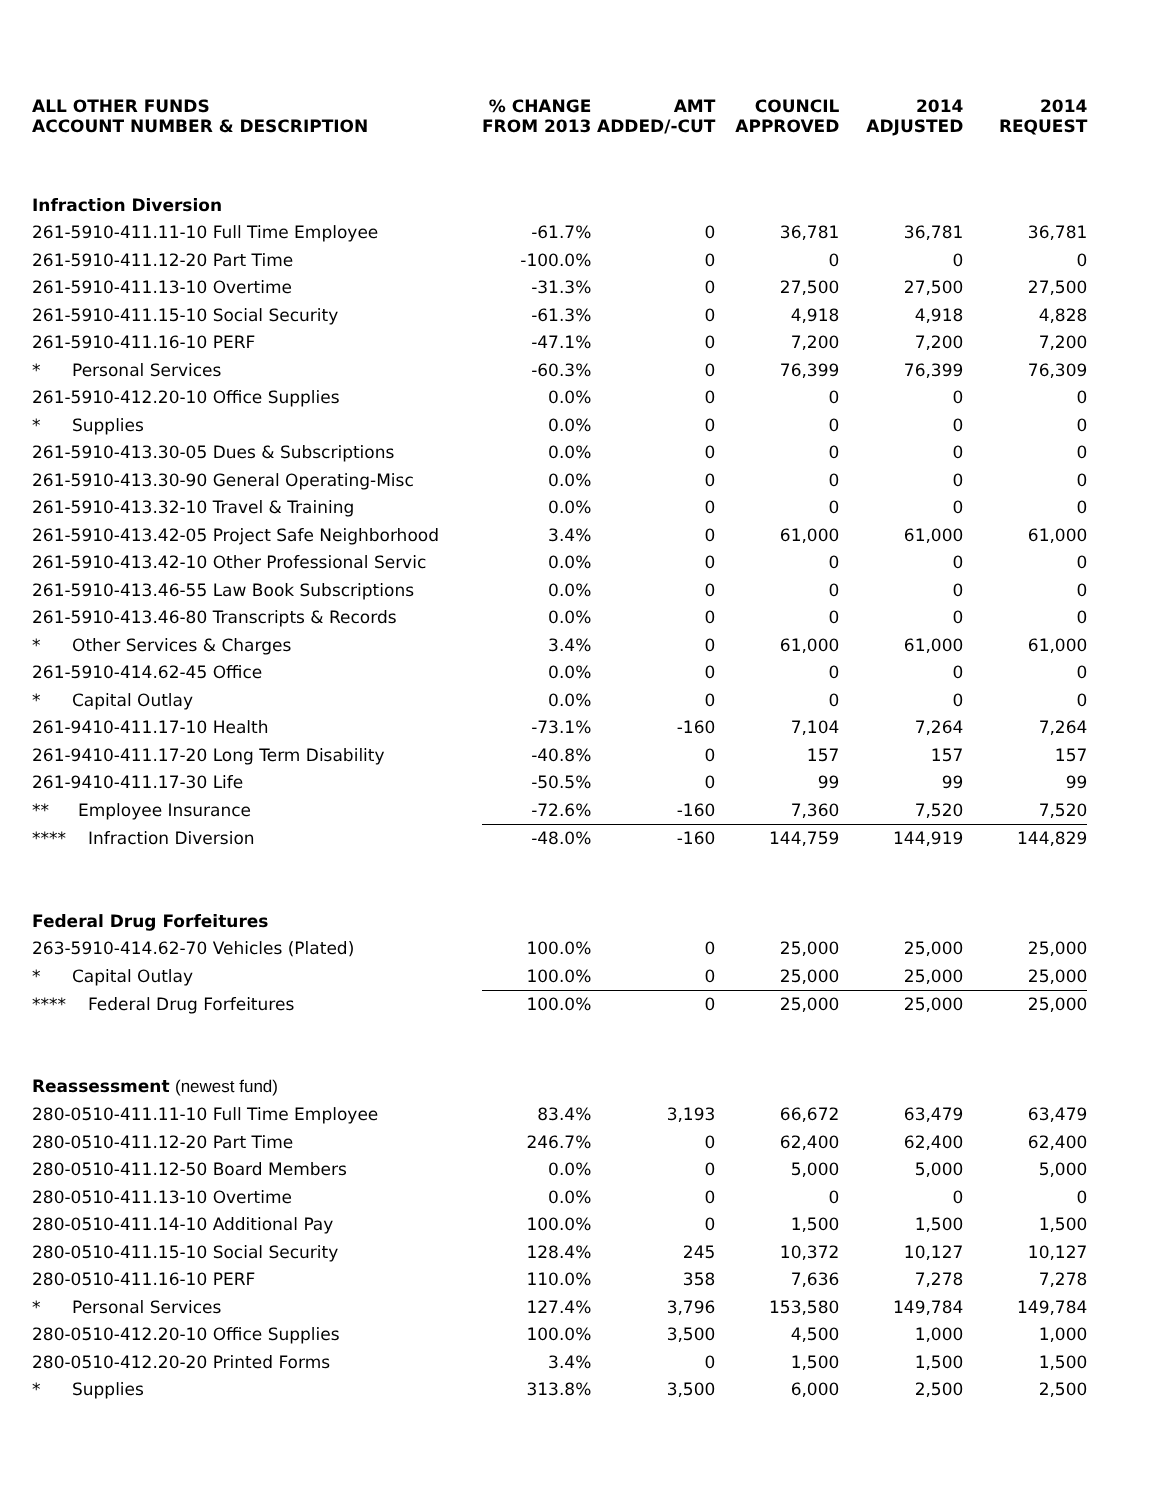| ALL OTHER FUNDS ACCOUNT NUMBER & DESCRIPTION | % CHANGE FROM 2013 | AMT ADDED/-CUT | COUNCIL APPROVED | 2014 ADJUSTED | 2014 REQUEST |
| --- | --- | --- | --- | --- | --- |
| Infraction Diversion | | | | | |
| 261-5910-411.11-10 Full Time Employee | -61.7% | 0 | 36,781 | 36,781 | 36,781 |
| 261-5910-411.12-20 Part Time | -100.0% | 0 | 0 | 0 | 0 |
| 261-5910-411.13-10 Overtime | -31.3% | 0 | 27,500 | 27,500 | 27,500 |
| 261-5910-411.15-10 Social Security | -61.3% | 0 | 4,918 | 4,918 | 4,828 |
| 261-5910-411.16-10 PERF | -47.1% | 0 | 7,200 | 7,200 | 7,200 |
| * Personal Services | -60.3% | 0 | 76,399 | 76,399 | 76,309 |
| 261-5910-412.20-10 Office Supplies | 0.0% | 0 | 0 | 0 | 0 |
| * Supplies | 0.0% | 0 | 0 | 0 | 0 |
| 261-5910-413.30-05 Dues & Subscriptions | 0.0% | 0 | 0 | 0 | 0 |
| 261-5910-413.30-90 General Operating-Misc | 0.0% | 0 | 0 | 0 | 0 |
| 261-5910-413.32-10 Travel & Training | 0.0% | 0 | 0 | 0 | 0 |
| 261-5910-413.42-05 Project Safe Neighborhood | 3.4% | 0 | 61,000 | 61,000 | 61,000 |
| 261-5910-413.42-10 Other Professional Servic | 0.0% | 0 | 0 | 0 | 0 |
| 261-5910-413.46-55 Law Book Subscriptions | 0.0% | 0 | 0 | 0 | 0 |
| 261-5910-413.46-80 Transcripts & Records | 0.0% | 0 | 0 | 0 | 0 |
| * Other Services & Charges | 3.4% | 0 | 61,000 | 61,000 | 61,000 |
| 261-5910-414.62-45 Office | 0.0% | 0 | 0 | 0 | 0 |
| * Capital Outlay | 0.0% | 0 | 0 | 0 | 0 |
| 261-9410-411.17-10 Health | -73.1% | -160 | 7,104 | 7,264 | 7,264 |
| 261-9410-411.17-20 Long Term Disability | -40.8% | 0 | 157 | 157 | 157 |
| 261-9410-411.17-30 Life | -50.5% | 0 | 99 | 99 | 99 |
| ** Employee Insurance | -72.6% | -160 | 7,360 | 7,520 | 7,520 |
| **** Infraction Diversion | -48.0% | -160 | 144,759 | 144,919 | 144,829 |
| Federal Drug Forfeitures | | | | | |
| 263-5910-414.62-70 Vehicles (Plated) | 100.0% | 0 | 25,000 | 25,000 | 25,000 |
| * Capital Outlay | 100.0% | 0 | 25,000 | 25,000 | 25,000 |
| **** Federal Drug Forfeitures | 100.0% | 0 | 25,000 | 25,000 | 25,000 |
| Reassessment (newest fund) | | | | | |
| 280-0510-411.11-10 Full Time Employee | 83.4% | 3,193 | 66,672 | 63,479 | 63,479 |
| 280-0510-411.12-20 Part Time | 246.7% | 0 | 62,400 | 62,400 | 62,400 |
| 280-0510-411.12-50 Board Members | 0.0% | 0 | 5,000 | 5,000 | 5,000 |
| 280-0510-411.13-10 Overtime | 0.0% | 0 | 0 | 0 | 0 |
| 280-0510-411.14-10 Additional Pay | 100.0% | 0 | 1,500 | 1,500 | 1,500 |
| 280-0510-411.15-10 Social Security | 128.4% | 245 | 10,372 | 10,127 | 10,127 |
| 280-0510-411.16-10 PERF | 110.0% | 358 | 7,636 | 7,278 | 7,278 |
| * Personal Services | 127.4% | 3,796 | 153,580 | 149,784 | 149,784 |
| 280-0510-412.20-10 Office Supplies | 100.0% | 3,500 | 4,500 | 1,000 | 1,000 |
| 280-0510-412.20-20 Printed Forms | 3.4% | 0 | 1,500 | 1,500 | 1,500 |
| * Supplies | 313.8% | 3,500 | 6,000 | 2,500 | 2,500 |